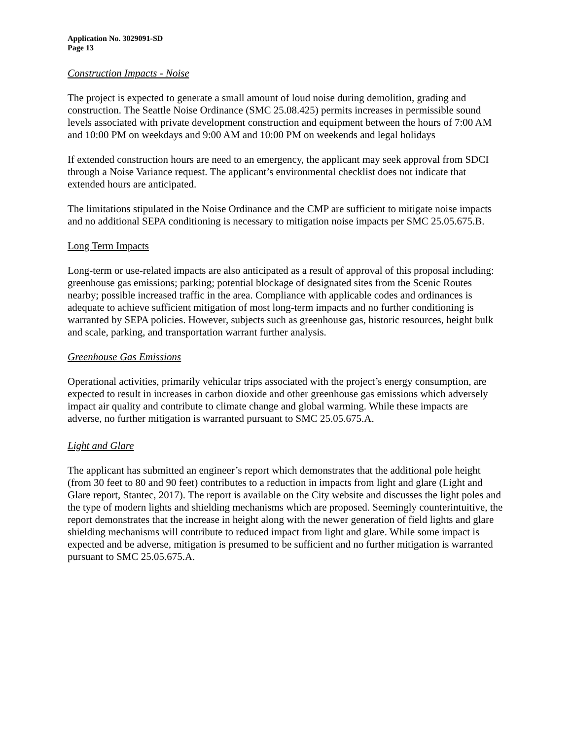Application No. 3029091-SD
Page 13
Construction Impacts - Noise
The project is expected to generate a small amount of loud noise during demolition, grading and construction. The Seattle Noise Ordinance (SMC 25.08.425) permits increases in permissible sound levels associated with private development construction and equipment between the hours of 7:00 AM and 10:00 PM on weekdays and 9:00 AM and 10:00 PM on weekends and legal holidays
If extended construction hours are need to an emergency, the applicant may seek approval from SDCI through a Noise Variance request. The applicant’s environmental checklist does not indicate that extended hours are anticipated.
The limitations stipulated in the Noise Ordinance and the CMP are sufficient to mitigate noise impacts and no additional SEPA conditioning is necessary to mitigation noise impacts per SMC 25.05.675.B.
Long Term Impacts
Long-term or use-related impacts are also anticipated as a result of approval of this proposal including: greenhouse gas emissions; parking; potential blockage of designated sites from the Scenic Routes nearby; possible increased traffic in the area. Compliance with applicable codes and ordinances is adequate to achieve sufficient mitigation of most long-term impacts and no further conditioning is warranted by SEPA policies. However, subjects such as greenhouse gas, historic resources, height bulk and scale, parking, and transportation warrant further analysis.
Greenhouse Gas Emissions
Operational activities, primarily vehicular trips associated with the project’s energy consumption, are expected to result in increases in carbon dioxide and other greenhouse gas emissions which adversely impact air quality and contribute to climate change and global warming. While these impacts are adverse, no further mitigation is warranted pursuant to SMC 25.05.675.A.
Light and Glare
The applicant has submitted an engineer’s report which demonstrates that the additional pole height (from 30 feet to 80 and 90 feet) contributes to a reduction in impacts from light and glare (Light and Glare report, Stantec, 2017). The report is available on the City website and discusses the light poles and the type of modern lights and shielding mechanisms which are proposed. Seemingly counterintuitive, the report demonstrates that the increase in height along with the newer generation of field lights and glare shielding mechanisms will contribute to reduced impact from light and glare. While some impact is expected and be adverse, mitigation is presumed to be sufficient and no further mitigation is warranted pursuant to SMC 25.05.675.A.